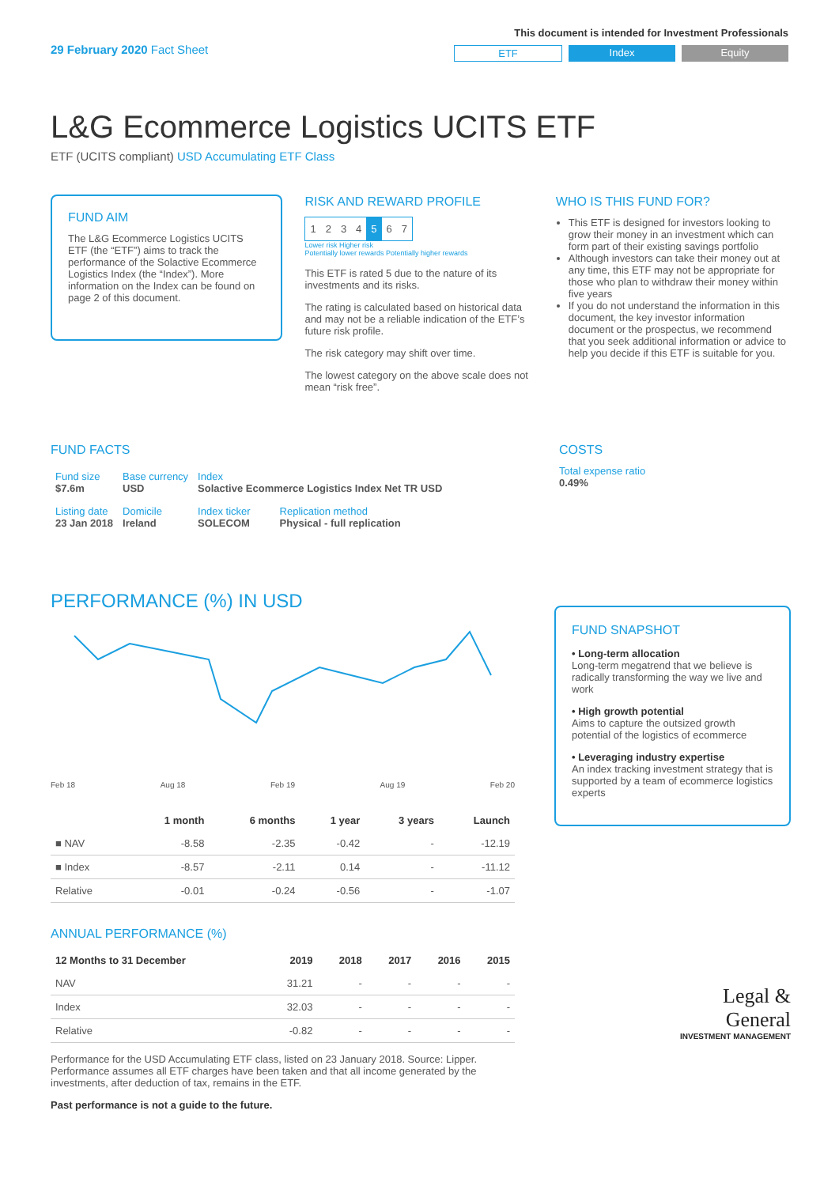29 February 2020 Fact Sheet
This document is intended for Investment Professionals
ETF Index Equity
L&G Ecommerce Logistics UCITS ETF
ETF (UCITS compliant) USD Accumulating ETF Class
FUND AIM
The L&G Ecommerce Logistics UCITS ETF (the “ETF”) aims to track the performance of the Solactive Ecommerce Logistics Index (the “Index”). More information on the Index can be found on page 2 of this document.
RISK AND REWARD PROFILE
| 1 | 2 | 3 | 4 | 5 | 6 | 7 |
Lower risk Higher risk
Potentially lower rewards Potentially higher rewards
This ETF is rated 5 due to the nature of its investments and its risks.
The rating is calculated based on historical data and may not be a reliable indication of the ETF’s future risk profile.
The risk category may shift over time.
The lowest category on the above scale does not mean “risk free”.
WHO IS THIS FUND FOR?
This ETF is designed for investors looking to grow their money in an investment which can form part of their existing savings portfolio
Although investors can take their money out at any time, this ETF may not be appropriate for those who plan to withdraw their money within five years
If you do not understand the information in this document, the key investor information document or the prospectus, we recommend that you seek additional information or advice to help you decide if this ETF is suitable for you.
FUND FACTS
| Fund size $7.6m | Base currency USD | Index Solactive Ecommerce Logistics Index Net TR USD | |
| Listing date 23 Jan 2018 | Domicile Ireland | Index ticker SOLECOM | Replication method Physical - full replication |
COSTS
Total expense ratio
0.49%
PERFORMANCE (%) IN USD
Feb 18 Aug 18 Feb 19 Aug 19 Feb 20
| | 1 month | 6 months | 1 year | 3 years | Launch |
| --- | --- | --- | --- | --- | --- |
| ■ NAV | -8.58 | -2.35 | -0.42 | - | -12.19 |
| ■ Index | -8.57 | -2.11 | 0.14 | - | -11.12 |
| Relative | -0.01 | -0.24 | -0.56 | - | -1.07 |
ANNUAL PERFORMANCE (%)
| 12 Months to 31 December | 2019 | 2018 | 2017 | 2016 | 2015 |
| --- | --- | --- | --- | --- | --- |
| NAV | 31.21 | - | - | - | - |
| Index | 32.03 | - | - | - | - |
| Relative | -0.82 | - | - | - | - |
Performance for the USD Accumulating ETF class, listed on 23 January 2018. Source: Lipper. Performance assumes all ETF charges have been taken and that all income generated by the investments, after deduction of tax, remains in the ETF.
Past performance is not a guide to the future.
FUND SNAPSHOT
• Long-term allocation
Long-term megatrend that we believe is radically transforming the way we live and work
• High growth potential
Aims to capture the outsized growth potential of the logistics of ecommerce
• Leveraging industry expertise
An index tracking investment strategy that is supported by a team of ecommerce logistics experts
Legal &
General
INVESTMENT MANAGEMENT